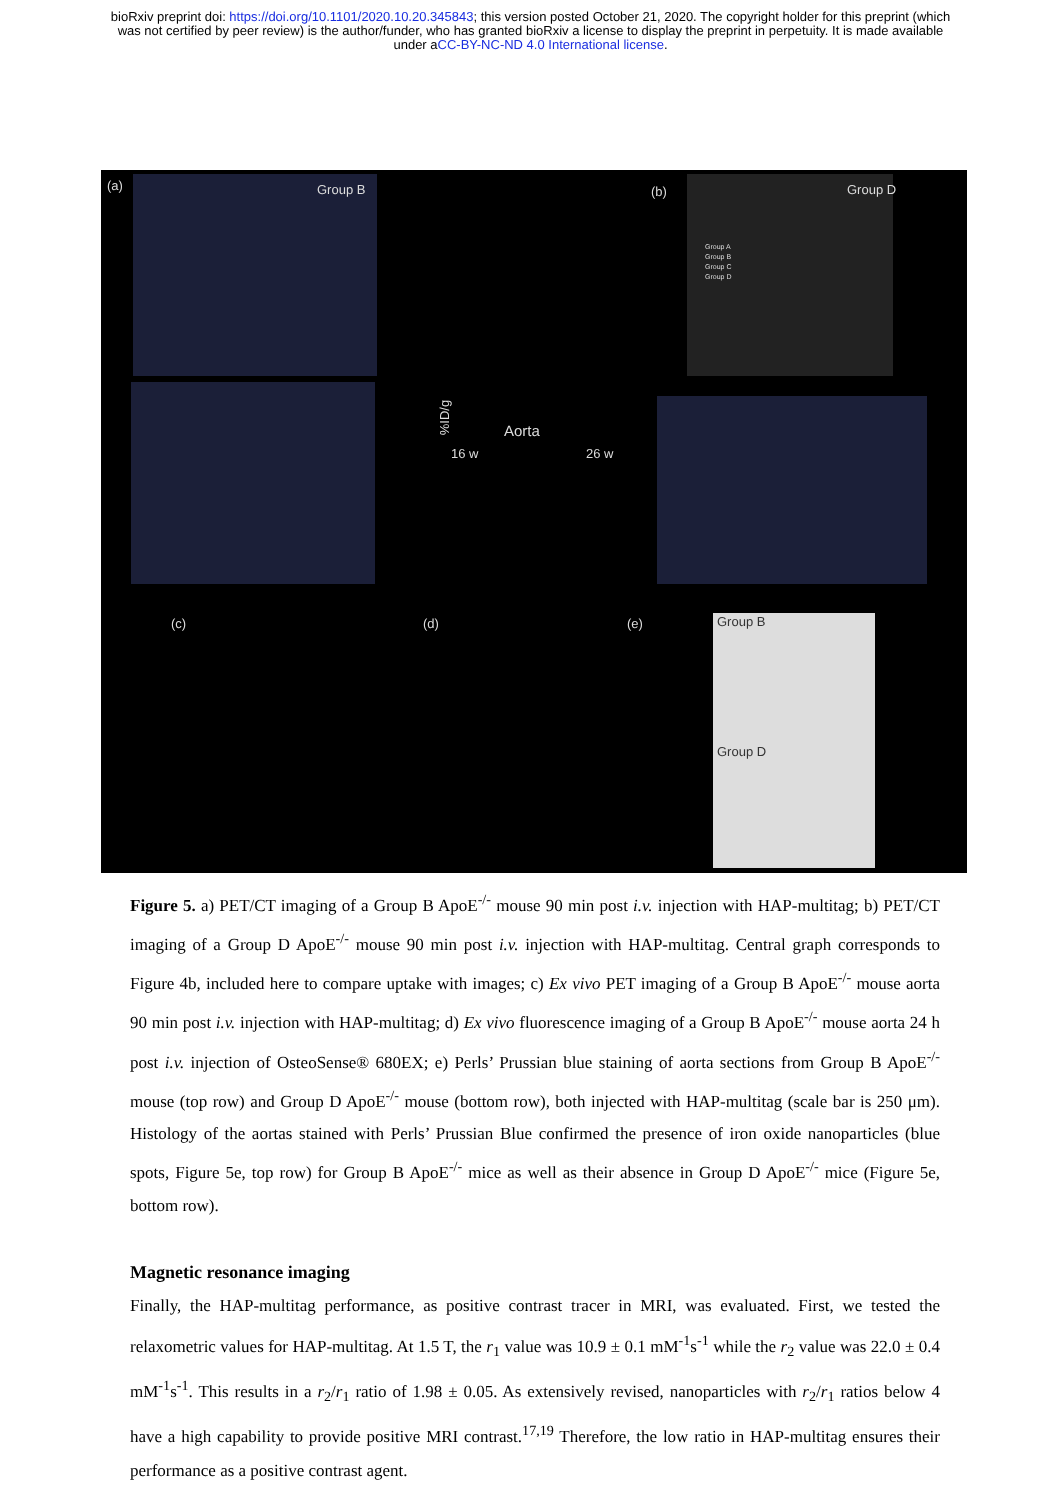bioRxiv preprint doi: https://doi.org/10.1101/2020.10.20.345843; this version posted October 21, 2020. The copyright holder for this preprint (which was not certified by peer review) is the author/funder, who has granted bioRxiv a license to display the preprint in perpetuity. It is made available under aCC-BY-NC-ND 4.0 International license.
(a) Group B (b) Group D
%ID/g
Group A
Group B
Group C
Group D
Aorta
16 w 26 w
(c) (d) (e) Group B
Group D
Figure 5. a) PET/CT imaging of a Group B ApoE<sup>-/-</sup> mouse 90 min post i.v. injection with HAP-multitag; b) PET/CT imaging of a Group D ApoE<sup>-/-</sup> mouse 90 min post i.v. injection with HAP-multitag. Central graph corresponds to Figure 4b, included here to compare uptake with images; c) Ex vivo PET imaging of a Group B ApoE<sup>-/-</sup> mouse aorta 90 min post i.v. injection with HAP-multitag; d) Ex vivo fluorescence imaging of a Group B ApoE<sup>-/-</sup> mouse aorta 24 h post i.v. injection of OsteoSense® 680EX; e) Perls’ Prussian blue staining of aorta sections from Group B ApoE<sup>-/-</sup> mouse (top row) and Group D ApoE<sup>-/-</sup> mouse (bottom row), both injected with HAP-multitag (scale bar is 250 μm). Histology of the aortas stained with Perls’ Prussian Blue confirmed the presence of iron oxide nanoparticles (blue spots, Figure 5e, top row) for Group B ApoE<sup>-/-</sup> mice as well as their absence in Group D ApoE<sup>-/-</sup> mice (Figure 5e, bottom row).
Magnetic resonance imaging
Finally, the HAP-multitag performance, as positive contrast tracer in MRI, was evaluated. First, we tested the relaxometric values for HAP-multitag. At 1.5 T, the r<sub>1</sub> value was 10.9 ± 0.1 mM<sup>-1</sup>s<sup>-1</sup> while the r<sub>2</sub> value was 22.0 ± 0.4 mM<sup>-1</sup>s<sup>-1</sup>. This results in a r<sub>2</sub>/r<sub>1</sub> ratio of 1.98 ± 0.05. As extensively revised, nanoparticles with r<sub>2</sub>/r<sub>1</sub> ratios below 4 have a high capability to provide positive MRI contrast.<sup>17,19</sup> Therefore, the low ratio in HAP-multitag ensures their performance as a positive contrast agent.